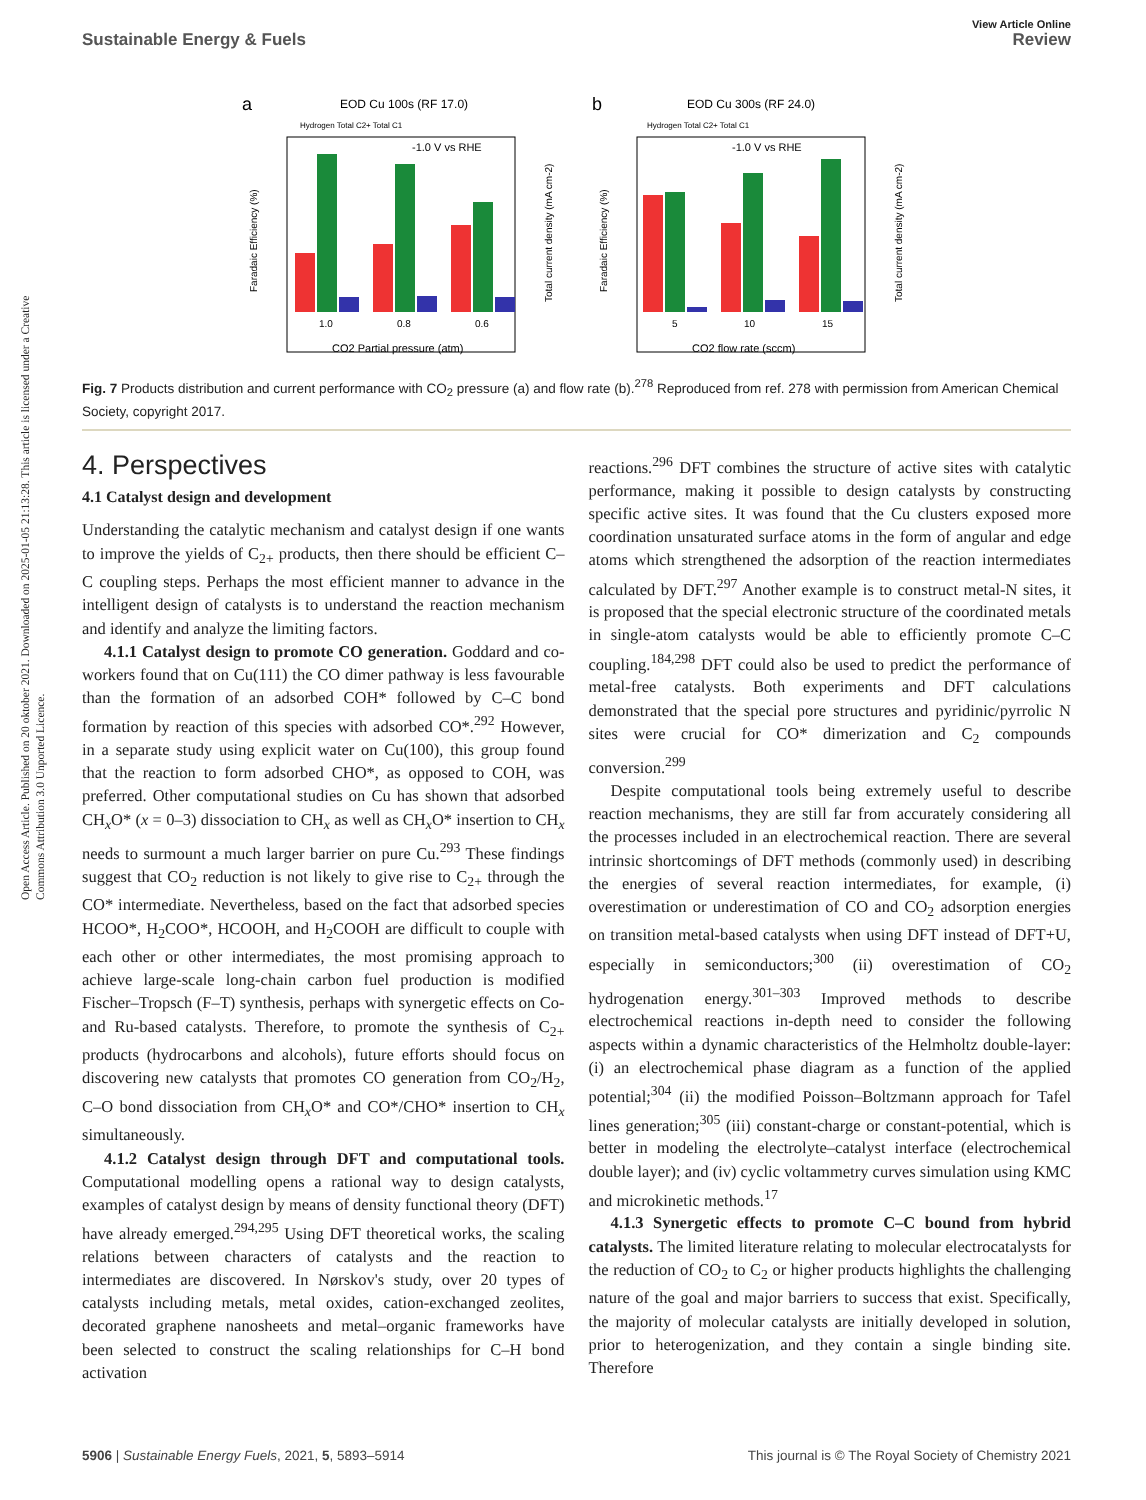View Article Online
Sustainable Energy & Fuels Review
Open Access Article. Published on 20 oktober 2021. Downloaded on 2025-01-05 21:13:28. This article is licensed under a Creative Commons Attribution 3.0 Unported Licence.
a
EOD Cu 100s (RF 17.0)
b
EOD Cu 300s (RF 24.0)
-1.0 V vs RHE
-1.0 V vs RHE
Hydrogen Total C2+ Total C1
Hydrogen Total C2+ Total C1
1.0
0.8
0.6
5
10
15
CO2 Partial pressure (atm)
CO2 flow rate (sccm)
Faradaic Efficiency (%)
Faradaic Efficiency (%)
Total current density (mA cm-2)
Total current density (mA cm-2)
Fig. 7 Products distribution and current performance with CO<sub>2</sub> pressure (a) and flow rate (b).<sup>278</sup> Reproduced from ref. 278 with permission from American Chemical Society, copyright 2017.
4. Perspectives
4.1 Catalyst design and development
Understanding the catalytic mechanism and catalyst design if one wants to improve the yields of C<sub>2+</sub> products, then there should be efficient C–C coupling steps. Perhaps the most efficient manner to advance in the intelligent design of catalysts is to understand the reaction mechanism and identify and analyze the limiting factors.
4.1.1 Catalyst design to promote CO generation. Goddard and co-workers found that on Cu(111) the CO dimer pathway is less favourable than the formation of an adsorbed COH* followed by C–C bond formation by reaction of this species with adsorbed CO*.<sup>292</sup> However, in a separate study using explicit water on Cu(100), this group found that the reaction to form adsorbed CHO*, as opposed to COH, was preferred. Other computational studies on Cu has shown that adsorbed CH<sub>x</sub>O* (x = 0–3) dissociation to CH<sub>x</sub> as well as CH<sub>x</sub>O* insertion to CH<sub>x</sub> needs to surmount a much larger barrier on pure Cu.<sup>293</sup> These findings suggest that CO<sub>2</sub> reduction is not likely to give rise to C<sub>2+</sub> through the CO* intermediate. Nevertheless, based on the fact that adsorbed species HCOO*, H<sub>2</sub>COO*, HCOOH, and H<sub>2</sub>COOH are difficult to couple with each other or other intermediates, the most promising approach to achieve large-scale long-chain carbon fuel production is modified Fischer–Tropsch (F–T) synthesis, perhaps with synergetic effects on Co- and Ru-based catalysts. Therefore, to promote the synthesis of C<sub>2+</sub> products (hydrocarbons and alcohols), future efforts should focus on discovering new catalysts that promotes CO generation from CO<sub>2</sub>/H<sub>2</sub>, C–O bond dissociation from CH<sub>x</sub>O* and CO*/CHO* insertion to CH<sub>x</sub> simultaneously.
4.1.2 Catalyst design through DFT and computational tools. Computational modelling opens a rational way to design catalysts, examples of catalyst design by means of density functional theory (DFT) have already emerged.<sup>294,295</sup> Using DFT theoretical works, the scaling relations between characters of catalysts and the reaction to intermediates are discovered. In Nørskov's study, over 20 types of catalysts including metals, metal oxides, cation-exchanged zeolites, decorated graphene nanosheets and metal–organic frameworks have been selected to construct the scaling relationships for C–H bond activation
reactions.<sup>296</sup> DFT combines the structure of active sites with catalytic performance, making it possible to design catalysts by constructing specific active sites. It was found that the Cu clusters exposed more coordination unsaturated surface atoms in the form of angular and edge atoms which strengthened the adsorption of the reaction intermediates calculated by DFT.<sup>297</sup> Another example is to construct metal-N sites, it is proposed that the special electronic structure of the coordinated metals in single-atom catalysts would be able to efficiently promote C–C coupling.<sup>184,298</sup> DFT could also be used to predict the performance of metal-free catalysts. Both experiments and DFT calculations demonstrated that the special pore structures and pyridinic/pyrrolic N sites were crucial for CO* dimerization and C<sub>2</sub> compounds conversion.<sup>299</sup>
Despite computational tools being extremely useful to describe reaction mechanisms, they are still far from accurately considering all the processes included in an electrochemical reaction. There are several intrinsic shortcomings of DFT methods (commonly used) in describing the energies of several reaction intermediates, for example, (i) overestimation or underestimation of CO and CO<sub>2</sub> adsorption energies on transition metal-based catalysts when using DFT instead of DFT+U, especially in semiconductors;<sup>300</sup> (ii) overestimation of CO<sub>2</sub> hydrogenation energy.<sup>301–303</sup> Improved methods to describe electrochemical reactions in-depth need to consider the following aspects within a dynamic characteristics of the Helmholtz double-layer: (i) an electrochemical phase diagram as a function of the applied potential;<sup>304</sup> (ii) the modified Poisson–Boltzmann approach for Tafel lines generation;<sup>305</sup> (iii) constant-charge or constant-potential, which is better in modeling the electrolyte–catalyst interface (electrochemical double layer); and (iv) cyclic voltammetry curves simulation using KMC and microkinetic methods.<sup>17</sup>
4.1.3 Synergetic effects to promote C–C bound from hybrid catalysts. The limited literature relating to molecular electrocatalysts for the reduction of CO<sub>2</sub> to C<sub>2</sub> or higher products highlights the challenging nature of the goal and major barriers to success that exist. Specifically, the majority of molecular catalysts are initially developed in solution, prior to heterogenization, and they contain a single binding site. Therefore
5906 | Sustainable Energy Fuels, 2021, 5, 5893–5914 This journal is © The Royal Society of Chemistry 2021